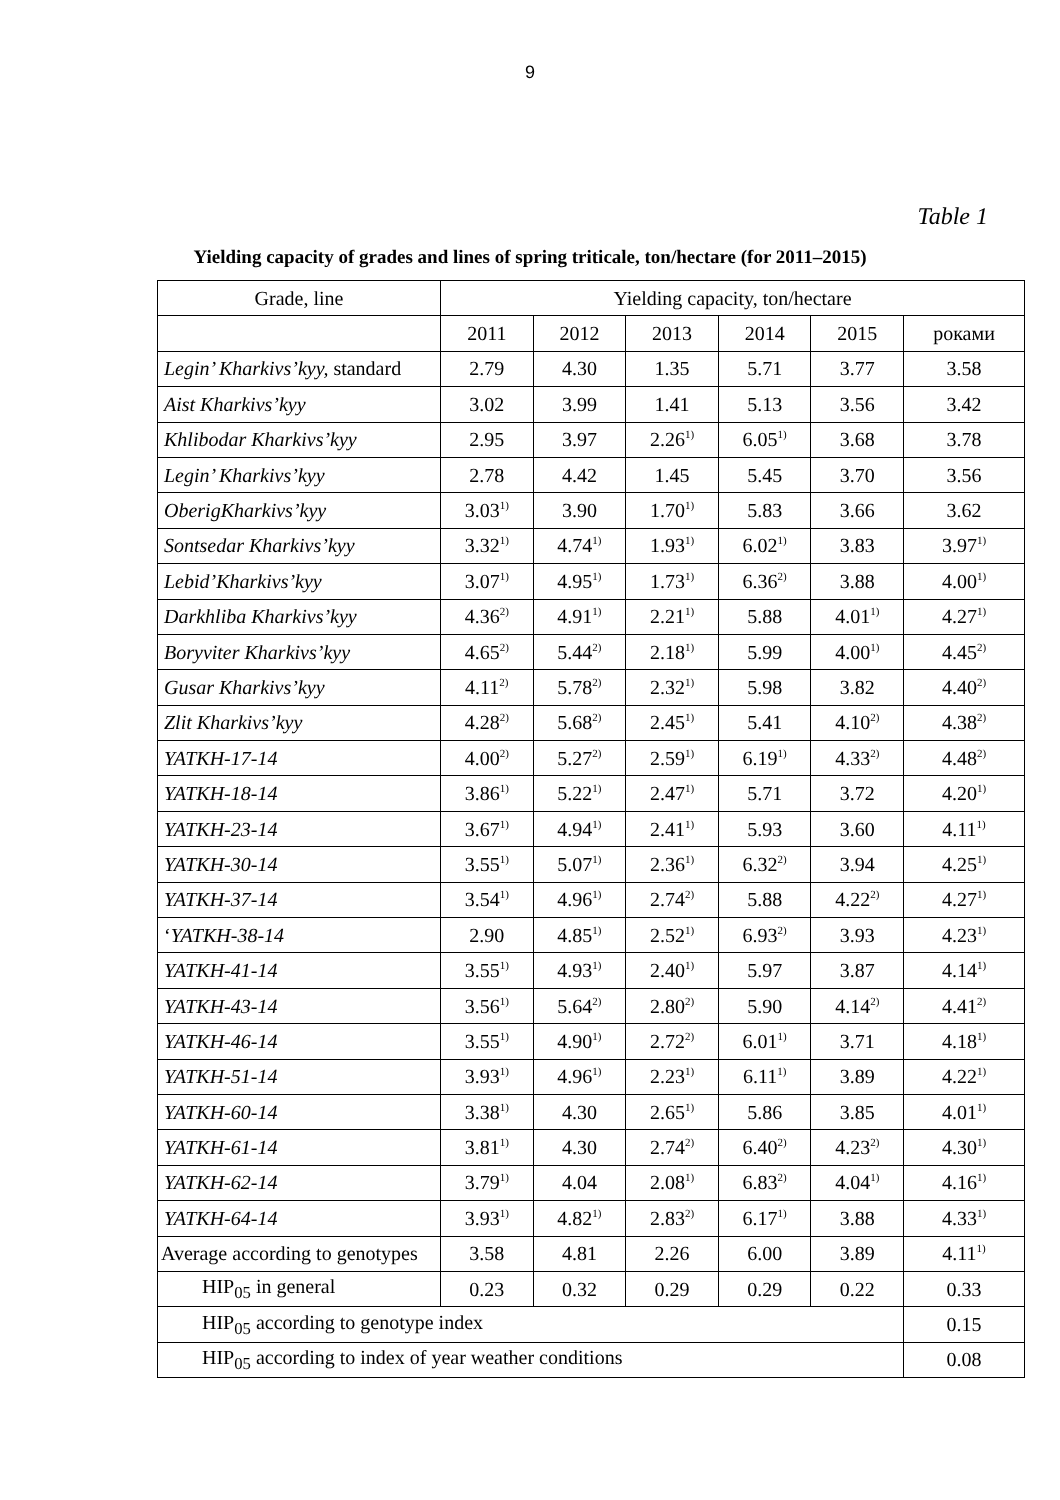9
Table 1
Yielding capacity of grades and lines of spring triticale, ton/hectare (for 2011–2015)
| Grade, line | Yielding capacity, ton/hectare | | | | | |
| --- | --- | --- | --- | --- | --- | --- |
| | 2011 | 2012 | 2013 | 2014 | 2015 | роками |
| Legin’ Kharkivs’kyy, standard | 2.79 | 4.30 | 1.35 | 5.71 | 3.77 | 3.58 |
| Aist Kharkivs’kyy | 3.02 | 3.99 | 1.41 | 5.13 | 3.56 | 3.42 |
| Khlibodar Kharkivs’kyy | 2.95 | 3.97 | 2.26<sup>1)</sup> | 6.05<sup>1)</sup> | 3.68 | 3.78 |
| Legin’ Kharkivs’kyy | 2.78 | 4.42 | 1.45 | 5.45 | 3.70 | 3.56 |
| OberigKharkivs’kyy | 3.03<sup>1)</sup> | 3.90 | 1.70<sup>1)</sup> | 5.83 | 3.66 | 3.62 |
| Sontsedar Kharkivs’kyy | 3.32<sup>1)</sup> | 4.74<sup>1)</sup> | 1.93<sup>1)</sup> | 6.02<sup>1)</sup> | 3.83 | 3.97<sup>1)</sup> |
| Lebid’Kharkivs’kyy | 3.07<sup>1)</sup> | 4.95<sup>1)</sup> | 1.73<sup>1)</sup> | 6.36<sup>2)</sup> | 3.88 | 4.00<sup>1)</sup> |
| Darkhliba Kharkivs’kyy | 4.36<sup>2)</sup> | 4.91<sup>1)</sup> | 2.21<sup>1)</sup> | 5.88 | 4.01<sup>1)</sup> | 4.27<sup>1)</sup> |
| Boryviter Kharkivs’kyy | 4.65<sup>2)</sup> | 5.44<sup>2)</sup> | 2.18<sup>1)</sup> | 5.99 | 4.00<sup>1)</sup> | 4.45<sup>2)</sup> |
| Gusar Kharkivs’kyy | 4.11<sup>2)</sup> | 5.78<sup>2)</sup> | 2.32<sup>1)</sup> | 5.98 | 3.82 | 4.40<sup>2)</sup> |
| Zlit Kharkivs’kyy | 4.28<sup>2)</sup> | 5.68<sup>2)</sup> | 2.45<sup>1)</sup> | 5.41 | 4.10<sup>2)</sup> | 4.38<sup>2)</sup> |
| YATKH-17-14 | 4.00<sup>2)</sup> | 5.27<sup>2)</sup> | 2.59<sup>1)</sup> | 6.19<sup>1)</sup> | 4.33<sup>2)</sup> | 4.48<sup>2)</sup> |
| YATKH-18-14 | 3.86<sup>1)</sup> | 5.22<sup>1)</sup> | 2.47<sup>1)</sup> | 5.71 | 3.72 | 4.20<sup>1)</sup> |
| YATKH-23-14 | 3.67<sup>1)</sup> | 4.94<sup>1)</sup> | 2.41<sup>1)</sup> | 5.93 | 3.60 | 4.11<sup>1)</sup> |
| YATKH-30-14 | 3.55<sup>1)</sup> | 5.07<sup>1)</sup> | 2.36<sup>1)</sup> | 6.32<sup>2)</sup> | 3.94 | 4.25<sup>1)</sup> |
| YATKH-37-14 | 3.54<sup>1)</sup> | 4.96<sup>1)</sup> | 2.74<sup>2)</sup> | 5.88 | 4.22<sup>2)</sup> | 4.27<sup>1)</sup> |
| ‘ YATKH-38-14 | 2.90 | 4.85<sup>1)</sup> | 2.52<sup>1)</sup> | 6.93<sup>2)</sup> | 3.93 | 4.23<sup>1)</sup> |
| YATKH-41-14 | 3.55<sup>1)</sup> | 4.93<sup>1)</sup> | 2.40<sup>1)</sup> | 5.97 | 3.87 | 4.14<sup>1)</sup> |
| YATKH-43-14 | 3.56<sup>1)</sup> | 5.64<sup>2)</sup> | 2.80<sup>2)</sup> | 5.90 | 4.14<sup>2)</sup> | 4.41<sup>2)</sup> |
| YATKH-46-14 | 3.55<sup>1)</sup> | 4.90<sup>1)</sup> | 2.72<sup>2)</sup> | 6.01<sup>1)</sup> | 3.71 | 4.18<sup>1)</sup> |
| YATKH-51-14 | 3.93<sup>1)</sup> | 4.96<sup>1)</sup> | 2.23<sup>1)</sup> | 6.11<sup>1)</sup> | 3.89 | 4.22<sup>1)</sup> |
| YATKH-60-14 | 3.38<sup>1)</sup> | 4.30 | 2.65<sup>1)</sup> | 5.86 | 3.85 | 4.01<sup>1)</sup> |
| YATKH-61-14 | 3.81<sup>1)</sup> | 4.30 | 2.74<sup>2)</sup> | 6.40<sup>2)</sup> | 4.23<sup>2)</sup> | 4.30<sup>1)</sup> |
| YATKH-62-14 | 3.79<sup>1)</sup> | 4.04 | 2.08<sup>1)</sup> | 6.83<sup>2)</sup> | 4.04<sup>1)</sup> | 4.16<sup>1)</sup> |
| YATKH-64-14 | 3.93<sup>1)</sup> | 4.82<sup>1)</sup> | 2.83<sup>2)</sup> | 6.17<sup>1)</sup> | 3.88 | 4.33<sup>1)</sup> |
| Average according to genotypes | 3.58 | 4.81 | 2.26 | 6.00 | 3.89 | 4.11<sup>1)</sup> |
| HIP<sub>05</sub> in general | 0.23 | 0.32 | 0.29 | 0.29 | 0.22 | 0.33 |
| HIP<sub>05</sub> according to genotype index | | | | | | 0.15 |
| HIP<sub>05</sub> according to index of year weather conditions | | | | | | 0.08 |